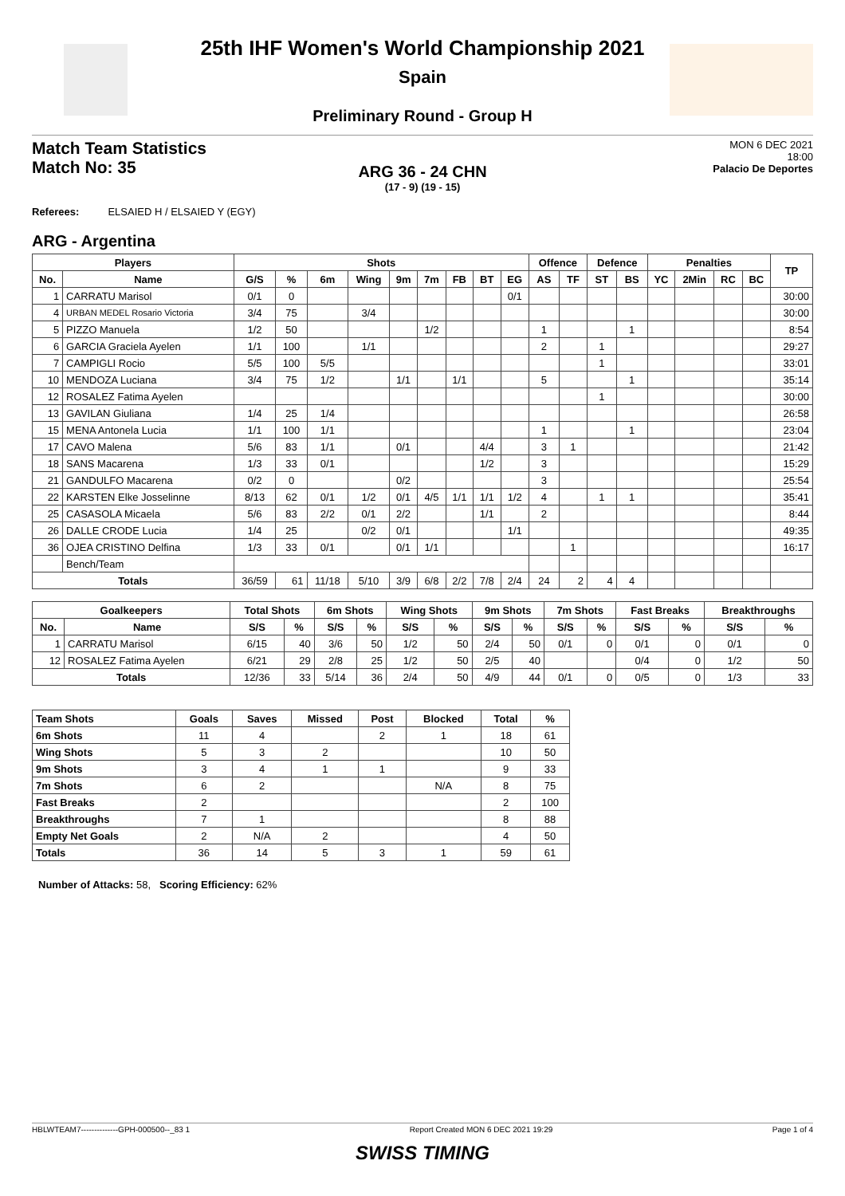25th IHF Women's World Championship 2021
Spain
Preliminary Round - Group H
Match Team Statistics
Match No: 35
MON 6 DEC 2021
18:00
Palacio De Deportes
ARG 36 - 24 CHN
(17 - 9) (19 - 15)
Referees: ELSAIED H / ELSAIED Y (EGY)
ARG - Argentina
| Players | | Shots | | | | | | | | | Offence | | Defence | | Penalties | | | | TP |
| --- | --- | --- | --- | --- | --- | --- | --- | --- | --- | --- | --- | --- | --- | --- | --- | --- | --- | --- | --- |
| No. | Name | G/S | % | 6m | Wing | 9m | 7m | FB | BT | EG | AS | TF | ST | BS | YC | 2Min | RC | BC | |
| 1 | CARRATU Marisol | 0/1 | 0 | | | | | | | 0/1 | | | | | | | | | 30:00 |
| 4 | URBAN MEDEL Rosario Victoria | 3/4 | 75 | | 3/4 | | | | | | | | | | | | | | 30:00 |
| 5 | PIZZO Manuela | 1/2 | 50 | | | | 1/2 | | | | 1 | | | 1 | | | | | 8:54 |
| 6 | GARCIA Graciela Ayelen | 1/1 | 100 | | 1/1 | | | | | | 2 | | 1 | | | | | | 29:27 |
| 7 | CAMPIGLI Rocio | 5/5 | 100 | 5/5 | | | | | | | | | 1 | | | | | | 33:01 |
| 10 | MENDOZA Luciana | 3/4 | 75 | 1/2 | | 1/1 | | 1/1 | | | 5 | | | 1 | | | | | 35:14 |
| 12 | ROSALEZ Fatima Ayelen | | | | | | | | | | | | 1 | | | | | | 30:00 |
| 13 | GAVILAN Giuliana | 1/4 | 25 | 1/4 | | | | | | | | | | | | | | | 26:58 |
| 15 | MENA Antonela Lucia | 1/1 | 100 | 1/1 | | | | | | | 1 | | | 1 | | | | | 23:04 |
| 17 | CAVO Malena | 5/6 | 83 | 1/1 | | 0/1 | | | 4/4 | | 3 | 1 | | | | | | | 21:42 |
| 18 | SANS Macarena | 1/3 | 33 | 0/1 | | | | | 1/2 | | 3 | | | | | | | | 15:29 |
| 21 | GANDULFO Macarena | 0/2 | 0 | | | 0/2 | | | | | 3 | | | | | | | | 25:54 |
| 22 | KARSTEN Elke Josselinne | 8/13 | 62 | 0/1 | 1/2 | 0/1 | 4/5 | 1/1 | 1/1 | 1/2 | 4 | | 1 | 1 | | | | | 35:41 |
| 25 | CASASOLA Micaela | 5/6 | 83 | 2/2 | 0/1 | 2/2 | | | 1/1 | | 2 | | | | | | | | 8:44 |
| 26 | DALLE CRODE Lucia | 1/4 | 25 | | 0/2 | 0/1 | | | | 1/1 | | | | | | | | | 49:35 |
| 36 | OJEA CRISTINO Delfina | 1/3 | 33 | 0/1 | | 0/1 | 1/1 | | | | | 1 | | | | | | | 16:17 |
| | Bench/Team | | | | | | | | | | | | | | | | | | |
| Totals | | 36/59 | 61 | 11/18 | 5/10 | 3/9 | 6/8 | 2/2 | 7/8 | 2/4 | 24 | 2 | 4 | 4 | | | | | |
| Goalkeepers | | Total Shots | | 6m Shots | | Wing Shots | | 9m Shots | | 7m Shots | | Fast Breaks | | Breakthroughs | |
| --- | --- | --- | --- | --- | --- | --- | --- | --- | --- | --- | --- | --- | --- | --- | --- |
| No. | Name | S/S | % | S/S | % | S/S | % | S/S | % | S/S | % | S/S | % | S/S | % |
| 1 | CARRATU Marisol | 6/15 | 40 | 3/6 | 50 | 1/2 | 50 | 2/4 | 50 | 0/1 | 0 | 0/1 | 0 | 0/1 | 0 |
| 12 | ROSALEZ Fatima Ayelen | 6/21 | 29 | 2/8 | 25 | 1/2 | 50 | 2/5 | 40 | | | 0/4 | 0 | 1/2 | 50 |
| Totals | | 12/36 | 33 | 5/14 | 36 | 2/4 | 50 | 4/9 | 44 | 0/1 | 0 | 0/5 | 0 | 1/3 | 33 |
| Team Shots | Goals | Saves | Missed | Post | Blocked | Total | % |
| --- | --- | --- | --- | --- | --- | --- | --- |
| 6m Shots | 11 | 4 | | 2 | 1 | 18 | 61 |
| Wing Shots | 5 | 3 | 2 | | | 10 | 50 |
| 9m Shots | 3 | 4 | 1 | 1 | | 9 | 33 |
| 7m Shots | 6 | 2 | | | N/A | 8 | 75 |
| Fast Breaks | 2 | | | | | 2 | 100 |
| Breakthroughs | 7 | 1 | | | | 8 | 88 |
| Empty Net Goals | 2 | N/A | 2 | | | 4 | 50 |
| Totals | 36 | 14 | 5 | 3 | 1 | 59 | 61 |
Number of Attacks: 58, Scoring Efficiency: 62%
HBLWTEAM7--------------GPH-000500--_83 1 Report Created MON 6 DEC 2021 19:29 Page 1 of 4
SWISS TIMING